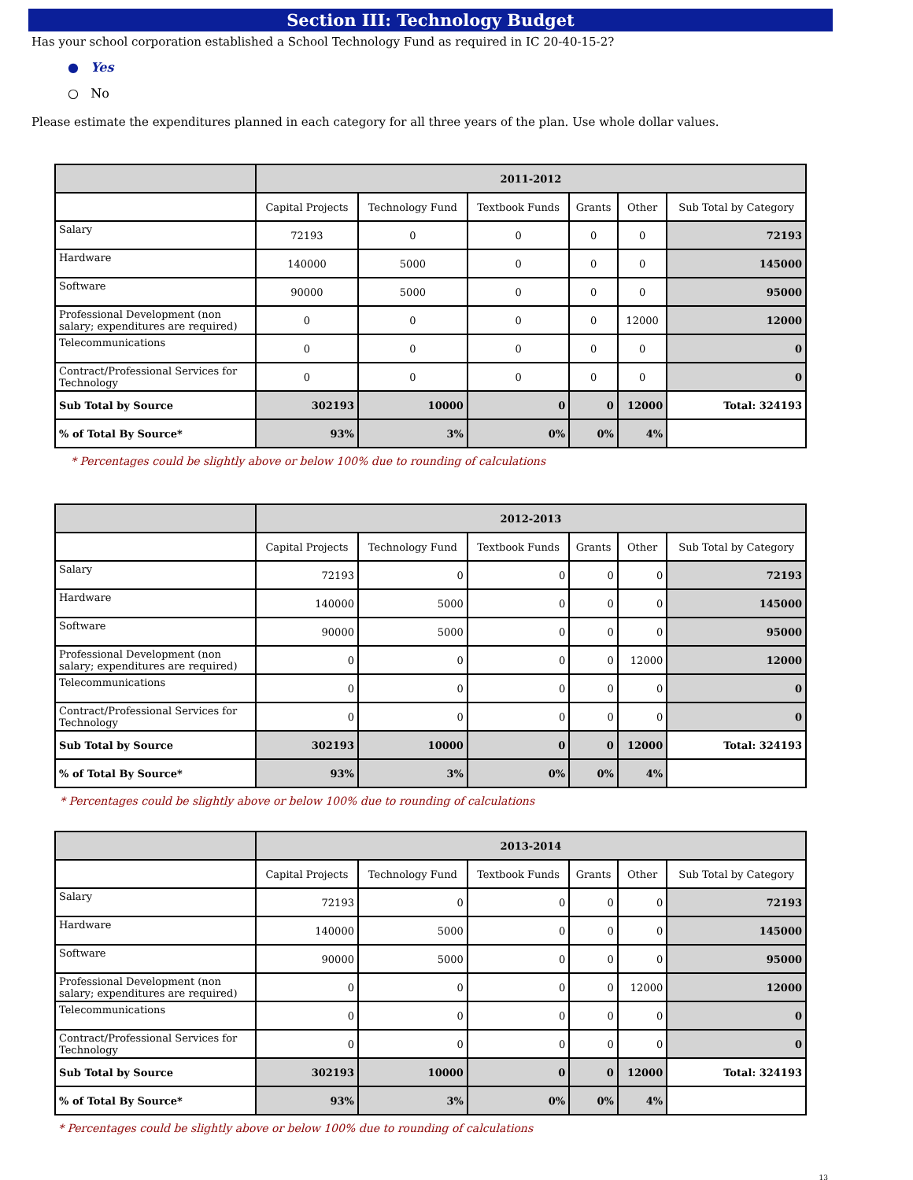Section III: Technology Budget
Has your school corporation established a School Technology Fund as required in IC 20-40-15-2?
● Yes
○ No
Please estimate the expenditures planned in each category for all three years of the plan. Use whole dollar values.
| | 2011-2012 | | | | | |
| --- | --- | --- | --- | --- | --- | --- |
| | Capital Projects | Technology Fund | Textbook Funds | Grants | Other | Sub Total by Category |
| Salary | 72193 | 0 | 0 | 0 | 0 | 72193 |
| Hardware | 140000 | 5000 | 0 | 0 | 0 | 145000 |
| Software | 90000 | 5000 | 0 | 0 | 0 | 95000 |
| Professional Development (non salary; expenditures are required) | 0 | 0 | 0 | 0 | 12000 | 12000 |
| Telecommunications | 0 | 0 | 0 | 0 | 0 | 0 |
| Contract/Professional Services for Technology | 0 | 0 | 0 | 0 | 0 | 0 |
| Sub Total by Source | 302193 | 10000 | 0 | 0 | 12000 | Total: 324193 |
| % of Total By Source* | 93% | 3% | 0% | 0% | 4% | |
* Percentages could be slightly above or below 100% due to rounding of calculations
| | 2012-2013 | | | | | |
| --- | --- | --- | --- | --- | --- | --- |
| | Capital Projects | Technology Fund | Textbook Funds | Grants | Other | Sub Total by Category |
| Salary | 72193 | 0 | 0 | 0 | 0 | 72193 |
| Hardware | 140000 | 5000 | 0 | 0 | 0 | 145000 |
| Software | 90000 | 5000 | 0 | 0 | 0 | 95000 |
| Professional Development (non salary; expenditures are required) | 0 | 0 | 0 | 0 | 12000 | 12000 |
| Telecommunications | 0 | 0 | 0 | 0 | 0 | 0 |
| Contract/Professional Services for Technology | 0 | 0 | 0 | 0 | 0 | 0 |
| Sub Total by Source | 302193 | 10000 | 0 | 0 | 12000 | Total: 324193 |
| % of Total By Source* | 93% | 3% | 0% | 0% | 4% | |
* Percentages could be slightly above or below 100% due to rounding of calculations
| | 2013-2014 | | | | | |
| --- | --- | --- | --- | --- | --- | --- |
| | Capital Projects | Technology Fund | Textbook Funds | Grants | Other | Sub Total by Category |
| Salary | 72193 | 0 | 0 | 0 | 0 | 72193 |
| Hardware | 140000 | 5000 | 0 | 0 | 0 | 145000 |
| Software | 90000 | 5000 | 0 | 0 | 0 | 95000 |
| Professional Development (non salary; expenditures are required) | 0 | 0 | 0 | 0 | 12000 | 12000 |
| Telecommunications | 0 | 0 | 0 | 0 | 0 | 0 |
| Contract/Professional Services for Technology | 0 | 0 | 0 | 0 | 0 | 0 |
| Sub Total by Source | 302193 | 10000 | 0 | 0 | 12000 | Total: 324193 |
| % of Total By Source* | 93% | 3% | 0% | 0% | 4% | |
* Percentages could be slightly above or below 100% due to rounding of calculations
13